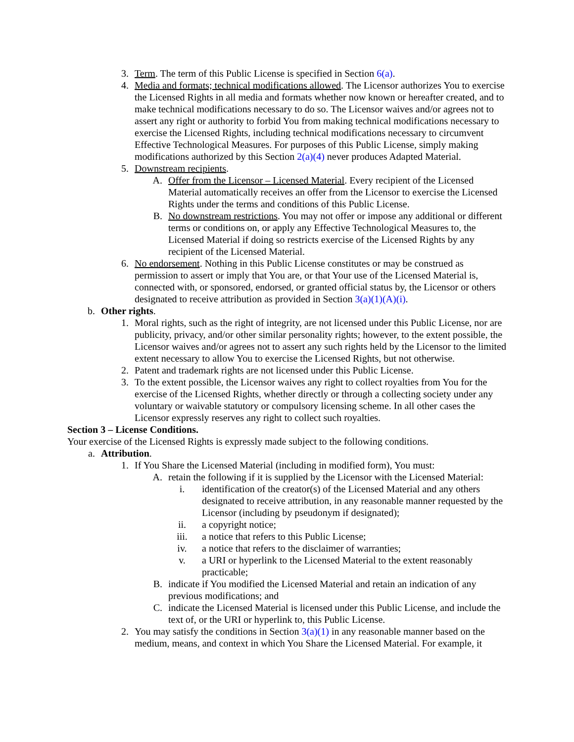3. Term. The term of this Public License is specified in Section 6(a).
4. Media and formats; technical modifications allowed. The Licensor authorizes You to exercise the Licensed Rights in all media and formats whether now known or hereafter created, and to make technical modifications necessary to do so. The Licensor waives and/or agrees not to assert any right or authority to forbid You from making technical modifications necessary to exercise the Licensed Rights, including technical modifications necessary to circumvent Effective Technological Measures. For purposes of this Public License, simply making modifications authorized by this Section 2(a)(4) never produces Adapted Material.
5. Downstream recipients.
A. Offer from the Licensor – Licensed Material. Every recipient of the Licensed Material automatically receives an offer from the Licensor to exercise the Licensed Rights under the terms and conditions of this Public License.
B. No downstream restrictions. You may not offer or impose any additional or different terms or conditions on, or apply any Effective Technological Measures to, the Licensed Material if doing so restricts exercise of the Licensed Rights by any recipient of the Licensed Material.
6. No endorsement. Nothing in this Public License constitutes or may be construed as permission to assert or imply that You are, or that Your use of the Licensed Material is, connected with, or sponsored, endorsed, or granted official status by, the Licensor or others designated to receive attribution as provided in Section 3(a)(1)(A)(i).
b. Other rights.
1. Moral rights, such as the right of integrity, are not licensed under this Public License, nor are publicity, privacy, and/or other similar personality rights; however, to the extent possible, the Licensor waives and/or agrees not to assert any such rights held by the Licensor to the limited extent necessary to allow You to exercise the Licensed Rights, but not otherwise.
2. Patent and trademark rights are not licensed under this Public License.
3. To the extent possible, the Licensor waives any right to collect royalties from You for the exercise of the Licensed Rights, whether directly or through a collecting society under any voluntary or waivable statutory or compulsory licensing scheme. In all other cases the Licensor expressly reserves any right to collect such royalties.
Section 3 – License Conditions.
Your exercise of the Licensed Rights is expressly made subject to the following conditions.
a. Attribution.
1. If You Share the Licensed Material (including in modified form), You must:
A. retain the following if it is supplied by the Licensor with the Licensed Material:
i. identification of the creator(s) of the Licensed Material and any others designated to receive attribution, in any reasonable manner requested by the Licensor (including by pseudonym if designated);
ii. a copyright notice;
iii. a notice that refers to this Public License;
iv. a notice that refers to the disclaimer of warranties;
v. a URI or hyperlink to the Licensed Material to the extent reasonably practicable;
B. indicate if You modified the Licensed Material and retain an indication of any previous modifications; and
C. indicate the Licensed Material is licensed under this Public License, and include the text of, or the URI or hyperlink to, this Public License.
2. You may satisfy the conditions in Section 3(a)(1) in any reasonable manner based on the medium, means, and context in which You Share the Licensed Material. For example, it